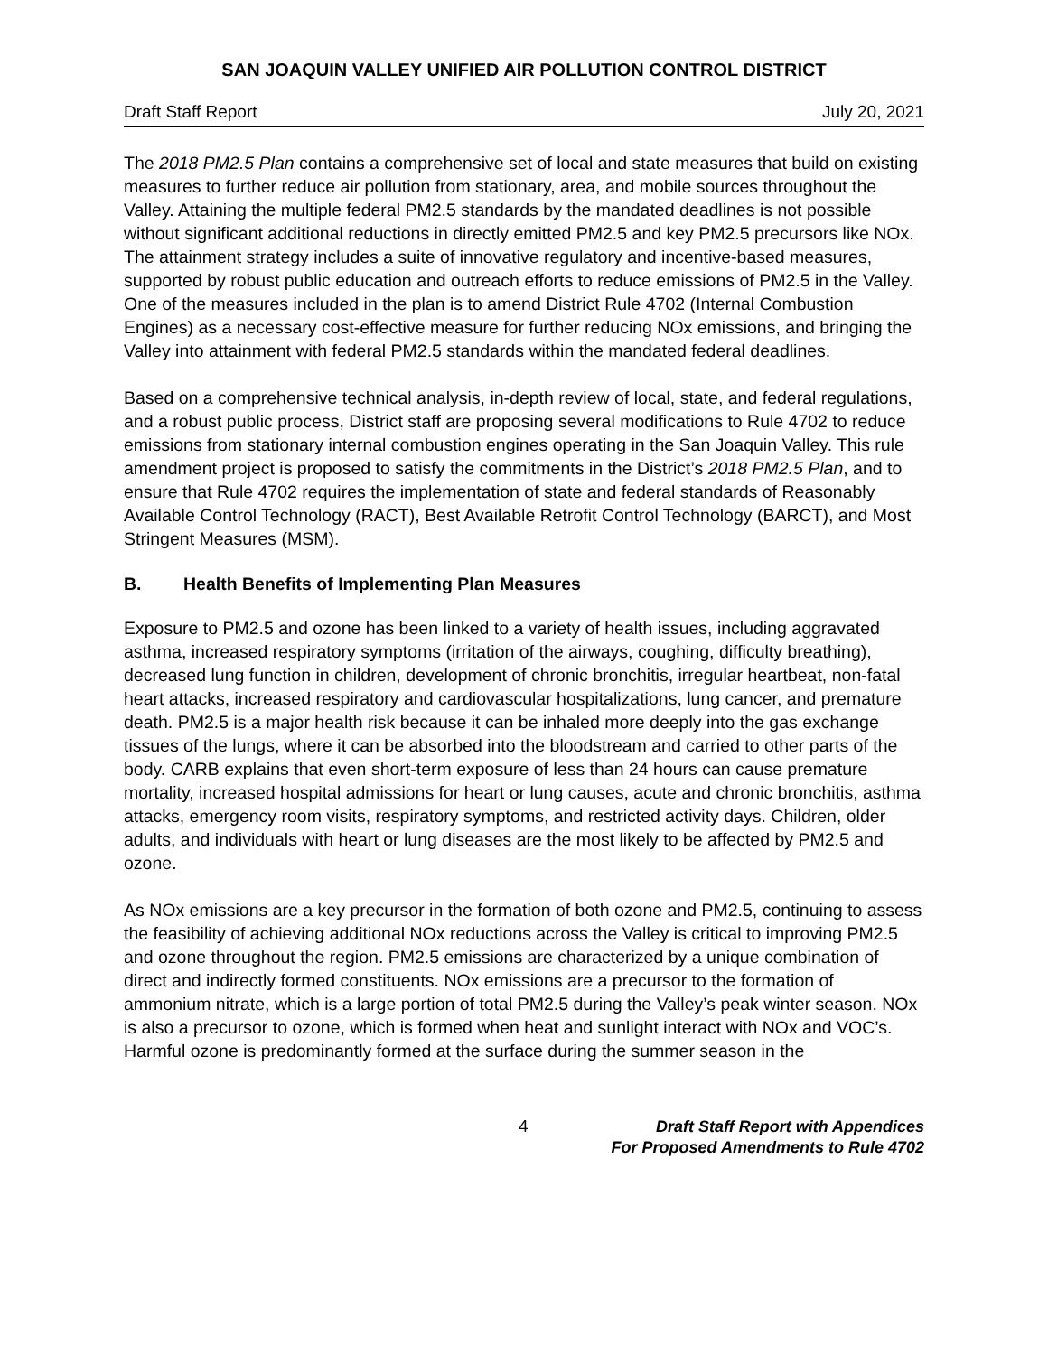SAN JOAQUIN VALLEY UNIFIED AIR POLLUTION CONTROL DISTRICT
Draft Staff Report July 20, 2021
The 2018 PM2.5 Plan contains a comprehensive set of local and state measures that build on existing measures to further reduce air pollution from stationary, area, and mobile sources throughout the Valley. Attaining the multiple federal PM2.5 standards by the mandated deadlines is not possible without significant additional reductions in directly emitted PM2.5 and key PM2.5 precursors like NOx. The attainment strategy includes a suite of innovative regulatory and incentive-based measures, supported by robust public education and outreach efforts to reduce emissions of PM2.5 in the Valley. One of the measures included in the plan is to amend District Rule 4702 (Internal Combustion Engines) as a necessary cost-effective measure for further reducing NOx emissions, and bringing the Valley into attainment with federal PM2.5 standards within the mandated federal deadlines.
Based on a comprehensive technical analysis, in-depth review of local, state, and federal regulations, and a robust public process, District staff are proposing several modifications to Rule 4702 to reduce emissions from stationary internal combustion engines operating in the San Joaquin Valley. This rule amendment project is proposed to satisfy the commitments in the District’s 2018 PM2.5 Plan, and to ensure that Rule 4702 requires the implementation of state and federal standards of Reasonably Available Control Technology (RACT), Best Available Retrofit Control Technology (BARCT), and Most Stringent Measures (MSM).
B. Health Benefits of Implementing Plan Measures
Exposure to PM2.5 and ozone has been linked to a variety of health issues, including aggravated asthma, increased respiratory symptoms (irritation of the airways, coughing, difficulty breathing), decreased lung function in children, development of chronic bronchitis, irregular heartbeat, non-fatal heart attacks, increased respiratory and cardiovascular hospitalizations, lung cancer, and premature death. PM2.5 is a major health risk because it can be inhaled more deeply into the gas exchange tissues of the lungs, where it can be absorbed into the bloodstream and carried to other parts of the body. CARB explains that even short-term exposure of less than 24 hours can cause premature mortality, increased hospital admissions for heart or lung causes, acute and chronic bronchitis, asthma attacks, emergency room visits, respiratory symptoms, and restricted activity days. Children, older adults, and individuals with heart or lung diseases are the most likely to be affected by PM2.5 and ozone.
As NOx emissions are a key precursor in the formation of both ozone and PM2.5, continuing to assess the feasibility of achieving additional NOx reductions across the Valley is critical to improving PM2.5 and ozone throughout the region. PM2.5 emissions are characterized by a unique combination of direct and indirectly formed constituents. NOx emissions are a precursor to the formation of ammonium nitrate, which is a large portion of total PM2.5 during the Valley’s peak winter season. NOx is also a precursor to ozone, which is formed when heat and sunlight interact with NOx and VOC’s. Harmful ozone is predominantly formed at the surface during the summer season in the
4 Draft Staff Report with Appendices
For Proposed Amendments to Rule 4702